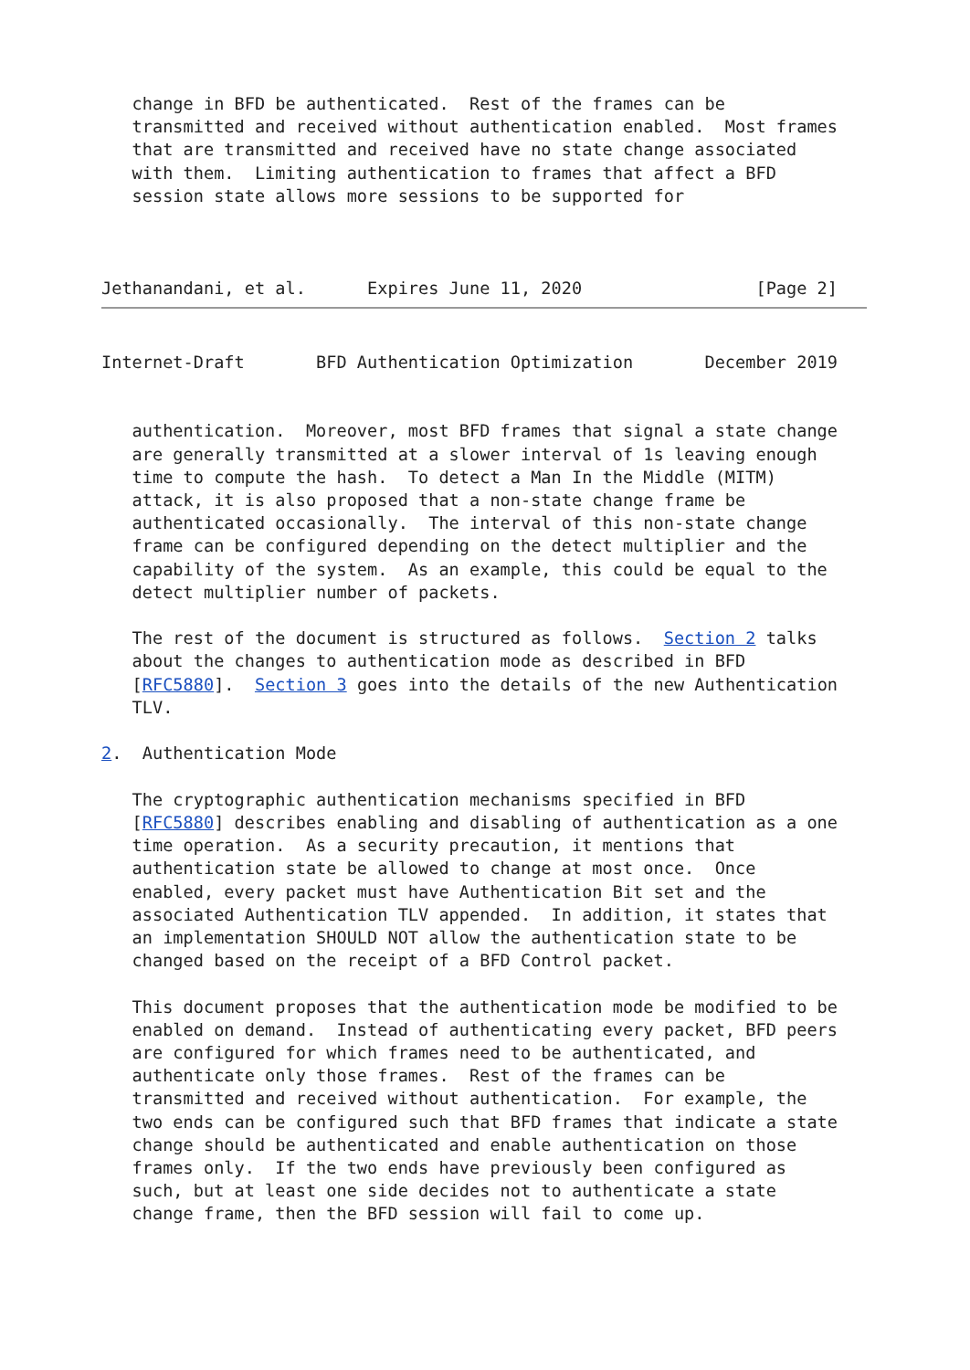change in BFD be authenticated.  Rest of the frames can be
   transmitted and received without authentication enabled.  Most frames
   that are transmitted and received have no state change associated
   with them.  Limiting authentication to frames that affect a BFD
   session state allows more sessions to be supported for



Jethanandani, et al.      Expires June 11, 2020                 [Page 2]
Internet-Draft       BFD Authentication Optimization       December 2019


   authentication.  Moreover, most BFD frames that signal a state change
   are generally transmitted at a slower interval of 1s leaving enough
   time to compute the hash.  To detect a Man In the Middle (MITM)
   attack, it is also proposed that a non-state change frame be
   authenticated occasionally.  The interval of this non-state change
   frame can be configured depending on the detect multiplier and the
   capability of the system.  As an example, this could be equal to the
   detect multiplier number of packets.

   The rest of the document is structured as follows.  Section 2 talks
   about the changes to authentication mode as described in BFD
   [RFC5880].  Section 3 goes into the details of the new Authentication
   TLV.

2.  Authentication Mode

   The cryptographic authentication mechanisms specified in BFD
   [RFC5880] describes enabling and disabling of authentication as a one
   time operation.  As a security precaution, it mentions that
   authentication state be allowed to change at most once.  Once
   enabled, every packet must have Authentication Bit set and the
   associated Authentication TLV appended.  In addition, it states that
   an implementation SHOULD NOT allow the authentication state to be
   changed based on the receipt of a BFD Control packet.

   This document proposes that the authentication mode be modified to be
   enabled on demand.  Instead of authenticating every packet, BFD peers
   are configured for which frames need to be authenticated, and
   authenticate only those frames.  Rest of the frames can be
   transmitted and received without authentication.  For example, the
   two ends can be configured such that BFD frames that indicate a state
   change should be authenticated and enable authentication on those
   frames only.  If the two ends have previously been configured as
   such, but at least one side decides not to authenticate a state
   change frame, then the BFD session will fail to come up.